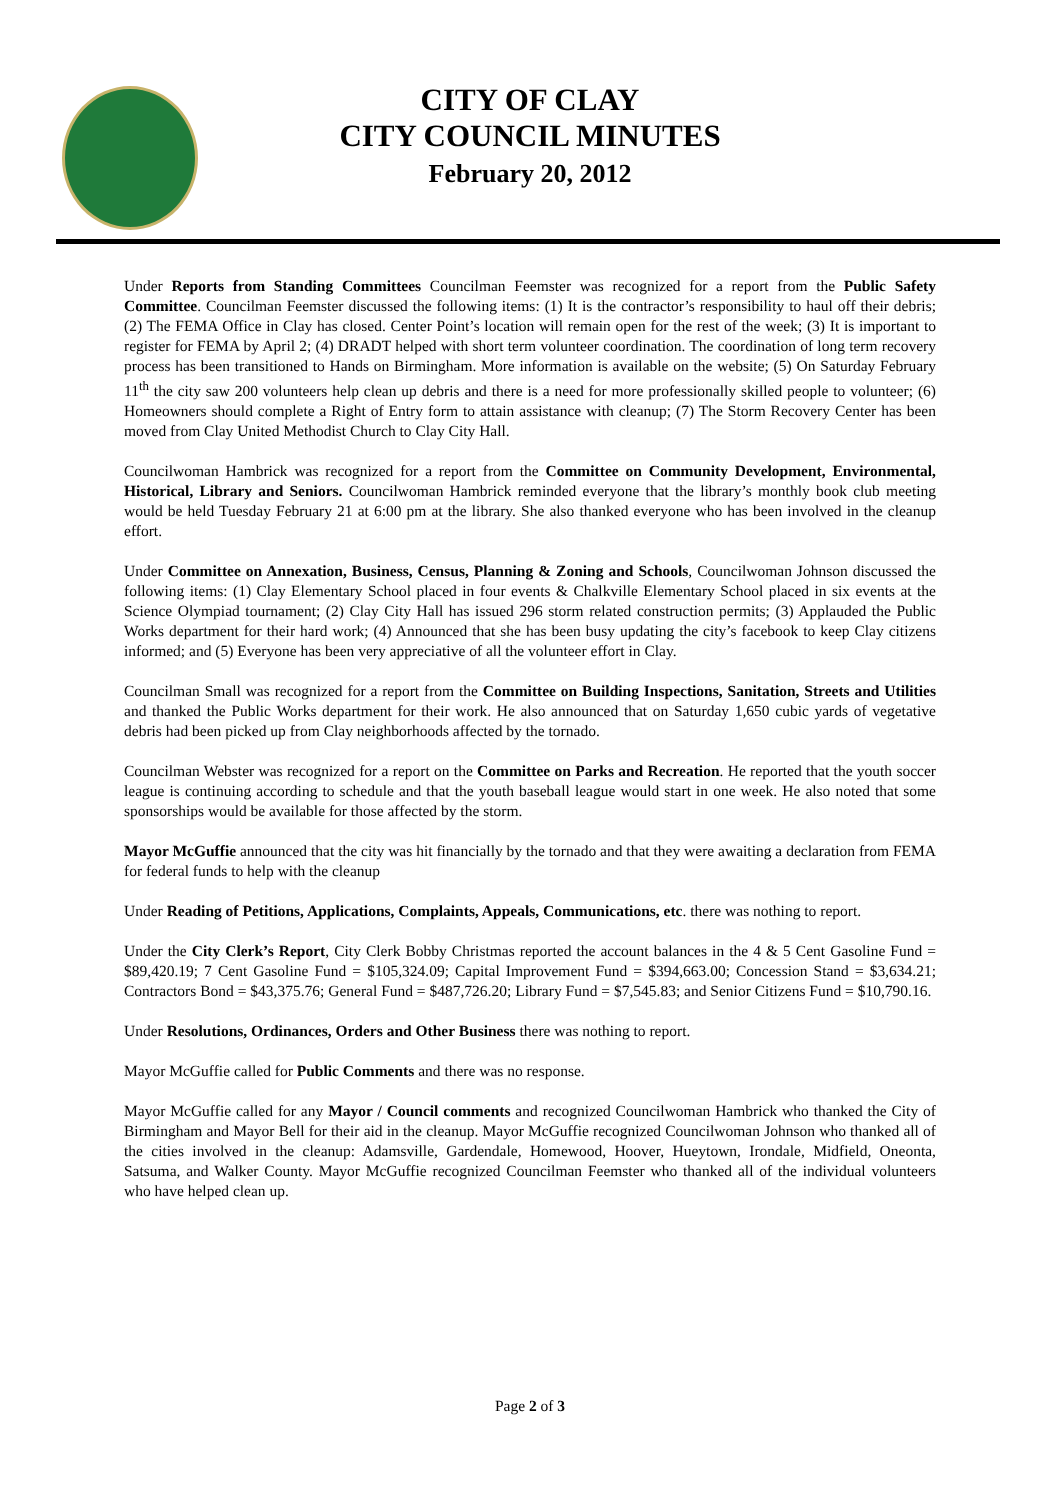CITY OF CLAY
CITY COUNCIL MINUTES
February 20, 2012
Under Reports from Standing Committees Councilman Feemster was recognized for a report from the Public Safety Committee. Councilman Feemster discussed the following items: (1) It is the contractor’s responsibility to haul off their debris; (2) The FEMA Office in Clay has closed. Center Point’s location will remain open for the rest of the week; (3) It is important to register for FEMA by April 2; (4) DRADT helped with short term volunteer coordination. The coordination of long term recovery process has been transitioned to Hands on Birmingham. More information is available on the website; (5) On Saturday February 11<sup>th</sup> the city saw 200 volunteers help clean up debris and there is a need for more professionally skilled people to volunteer; (6) Homeowners should complete a Right of Entry form to attain assistance with cleanup; (7) The Storm Recovery Center has been moved from Clay United Methodist Church to Clay City Hall.
Councilwoman Hambrick was recognized for a report from the Committee on Community Development, Environmental, Historical, Library and Seniors. Councilwoman Hambrick reminded everyone that the library’s monthly book club meeting would be held Tuesday February 21 at 6:00 pm at the library. She also thanked everyone who has been involved in the cleanup effort.
Under Committee on Annexation, Business, Census, Planning & Zoning and Schools, Councilwoman Johnson discussed the following items: (1) Clay Elementary School placed in four events & Chalkville Elementary School placed in six events at the Science Olympiad tournament; (2) Clay City Hall has issued 296 storm related construction permits; (3) Applauded the Public Works department for their hard work; (4) Announced that she has been busy updating the city’s facebook to keep Clay citizens informed; and (5) Everyone has been very appreciative of all the volunteer effort in Clay.
Councilman Small was recognized for a report from the Committee on Building Inspections, Sanitation, Streets and Utilities and thanked the Public Works department for their work. He also announced that on Saturday 1,650 cubic yards of vegetative debris had been picked up from Clay neighborhoods affected by the tornado.
Councilman Webster was recognized for a report on the Committee on Parks and Recreation. He reported that the youth soccer league is continuing according to schedule and that the youth baseball league would start in one week. He also noted that some sponsorships would be available for those affected by the storm.
Mayor McGuffie announced that the city was hit financially by the tornado and that they were awaiting a declaration from FEMA for federal funds to help with the cleanup
Under Reading of Petitions, Applications, Complaints, Appeals, Communications, etc. there was nothing to report.
Under the City Clerk’s Report, City Clerk Bobby Christmas reported the account balances in the 4 & 5 Cent Gasoline Fund = $89,420.19; 7 Cent Gasoline Fund = $105,324.09; Capital Improvement Fund = $394,663.00; Concession Stand = $3,634.21; Contractors Bond = $43,375.76; General Fund = $487,726.20; Library Fund = $7,545.83; and Senior Citizens Fund = $10,790.16.
Under Resolutions, Ordinances, Orders and Other Business there was nothing to report.
Mayor McGuffie called for Public Comments and there was no response.
Mayor McGuffie called for any Mayor / Council comments and recognized Councilwoman Hambrick who thanked the City of Birmingham and Mayor Bell for their aid in the cleanup. Mayor McGuffie recognized Councilwoman Johnson who thanked all of the cities involved in the cleanup: Adamsville, Gardendale, Homewood, Hoover, Hueytown, Irondale, Midfield, Oneonta, Satsuma, and Walker County. Mayor McGuffie recognized Councilman Feemster who thanked all of the individual volunteers who have helped clean up.
Page 2 of 3